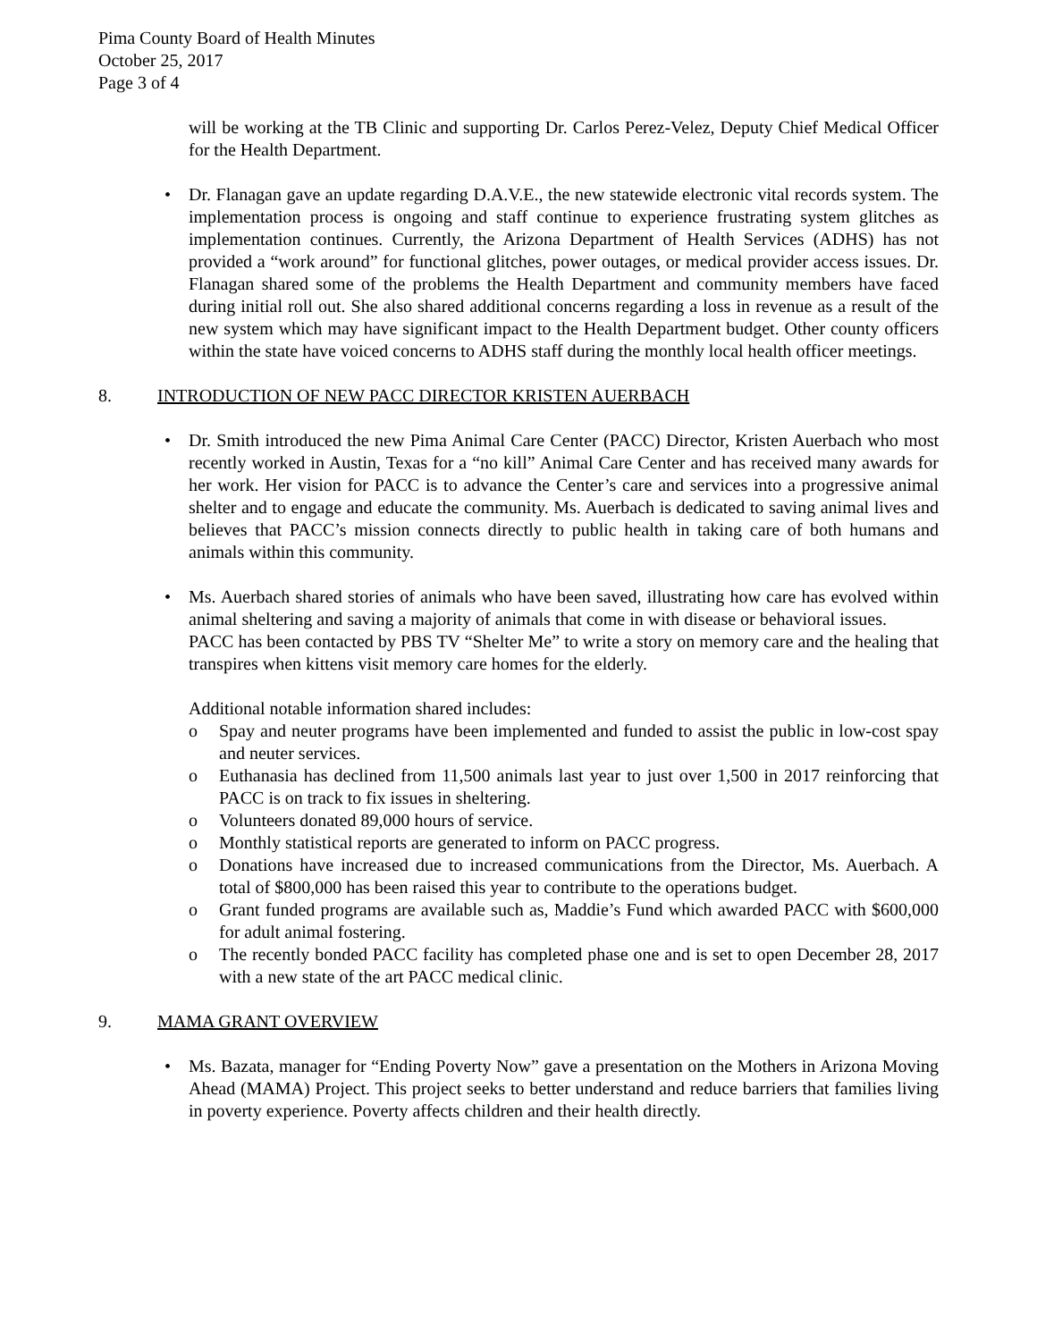Pima County Board of Health Minutes
October 25, 2017
Page 3 of 4
will be working at the TB Clinic and supporting Dr. Carlos Perez-Velez, Deputy Chief Medical Officer for the Health Department.
• Dr. Flanagan gave an update regarding D.A.V.E., the new statewide electronic vital records system. The implementation process is ongoing and staff continue to experience frustrating system glitches as implementation continues. Currently, the Arizona Department of Health Services (ADHS) has not provided a “work around” for functional glitches, power outages, or medical provider access issues. Dr. Flanagan shared some of the problems the Health Department and community members have faced during initial roll out. She also shared additional concerns regarding a loss in revenue as a result of the new system which may have significant impact to the Health Department budget. Other county officers within the state have voiced concerns to ADHS staff during the monthly local health officer meetings.
8. INTRODUCTION OF NEW PACC DIRECTOR KRISTEN AUERBACH
• Dr. Smith introduced the new Pima Animal Care Center (PACC) Director, Kristen Auerbach who most recently worked in Austin, Texas for a “no kill” Animal Care Center and has received many awards for her work. Her vision for PACC is to advance the Center’s care and services into a progressive animal shelter and to engage and educate the community. Ms. Auerbach is dedicated to saving animal lives and believes that PACC’s mission connects directly to public health in taking care of both humans and animals within this community.
• Ms. Auerbach shared stories of animals who have been saved, illustrating how care has evolved within animal sheltering and saving a majority of animals that come in with disease or behavioral issues.
PACC has been contacted by PBS TV “Shelter Me” to write a story on memory care and the healing that transpires when kittens visit memory care homes for the elderly.
Additional notable information shared includes:
o Spay and neuter programs have been implemented and funded to assist the public in low-cost spay and neuter services.
o Euthanasia has declined from 11,500 animals last year to just over 1,500 in 2017 reinforcing that PACC is on track to fix issues in sheltering.
o Volunteers donated 89,000 hours of service.
o Monthly statistical reports are generated to inform on PACC progress.
o Donations have increased due to increased communications from the Director, Ms. Auerbach. A total of $800,000 has been raised this year to contribute to the operations budget.
o Grant funded programs are available such as, Maddie’s Fund which awarded PACC with $600,000 for adult animal fostering.
o The recently bonded PACC facility has completed phase one and is set to open December 28, 2017 with a new state of the art PACC medical clinic.
9. MAMA GRANT OVERVIEW
• Ms. Bazata, manager for “Ending Poverty Now” gave a presentation on the Mothers in Arizona Moving Ahead (MAMA) Project. This project seeks to better understand and reduce barriers that families living in poverty experience. Poverty affects children and their health directly.